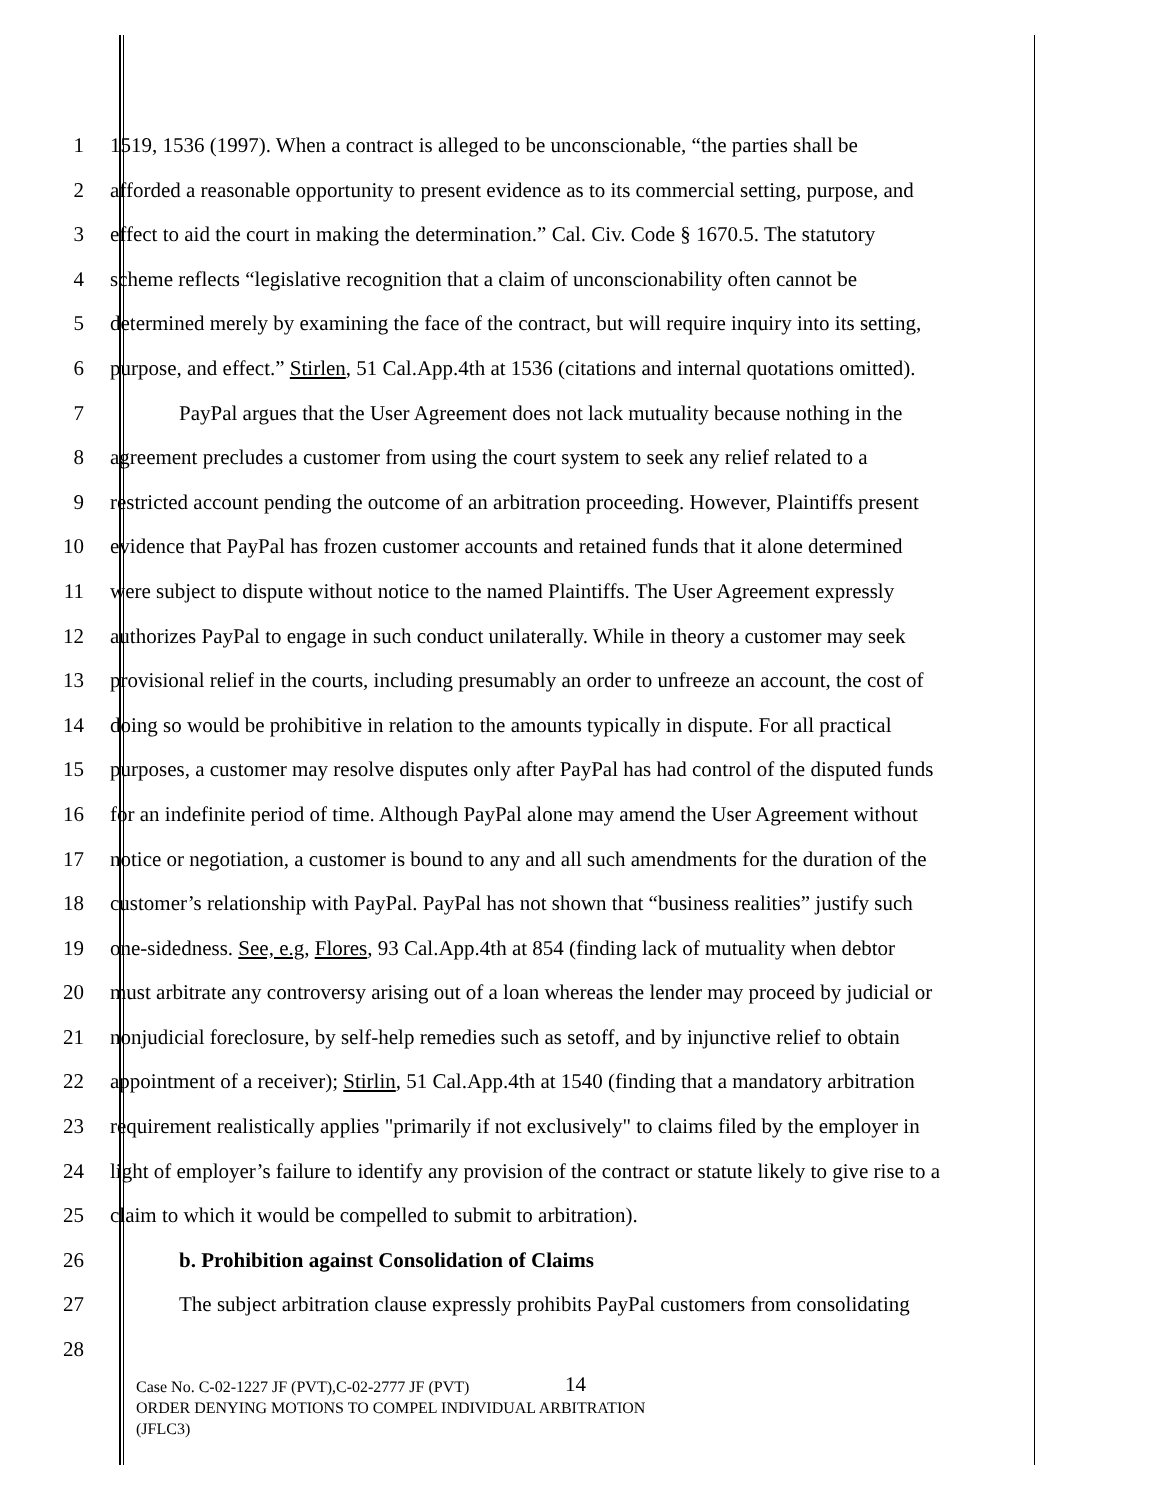1 1519, 1536 (1997). When a contract is alleged to be unconscionable, “the parties shall be
2 afforded a reasonable opportunity to present evidence as to its commercial setting, purpose, and
3 effect to aid the court in making the determination.” Cal. Civ. Code § 1670.5. The statutory
4 scheme reflects “legislative recognition that a claim of unconscionability often cannot be
5 determined merely by examining the face of the contract, but will require inquiry into its setting,
6 purpose, and effect.” Stirlen, 51 Cal.App.4th at 1536 (citations and internal quotations omitted).
7 PayPal argues that the User Agreement does not lack mutuality because nothing in the
8 agreement precludes a customer from using the court system to seek any relief related to a
9 restricted account pending the outcome of an arbitration proceeding. However, Plaintiffs present
10 evidence that PayPal has frozen customer accounts and retained funds that it alone determined
11 were subject to dispute without notice to the named Plaintiffs. The User Agreement expressly
12 authorizes PayPal to engage in such conduct unilaterally. While in theory a customer may seek
13 provisional relief in the courts, including presumably an order to unfreeze an account, the cost of
14 doing so would be prohibitive in relation to the amounts typically in dispute. For all practical
15 purposes, a customer may resolve disputes only after PayPal has had control of the disputed funds
16 for an indefinite period of time. Although PayPal alone may amend the User Agreement without
17 notice or negotiation, a customer is bound to any and all such amendments for the duration of the
18 customer’s relationship with PayPal. PayPal has not shown that “business realities” justify such
19 one-sidedness. See, e.g, Flores, 93 Cal.App.4th at 854 (finding lack of mutuality when debtor
20 must arbitrate any controversy arising out of a loan whereas the lender may proceed by judicial or
21 nonjudicial foreclosure, by self-help remedies such as setoff, and by injunctive relief to obtain
22 appointment of a receiver); Stirlin, 51 Cal.App.4th at 1540 (finding that a mandatory arbitration
23 requirement realistically applies "primarily if not exclusively" to claims filed by the employer in
24 light of employer’s failure to identify any provision of the contract or statute likely to give rise to a
25 claim to which it would be compelled to submit to arbitration).
26 b. Prohibition against Consolidation of Claims
27 The subject arbitration clause expressly prohibits PayPal customers from consolidating
28
14
Case No. C-02-1227 JF (PVT),C-02-2777 JF (PVT)
ORDER DENYING MOTIONS TO COMPEL INDIVIDUAL ARBITRATION
(JFLC3)